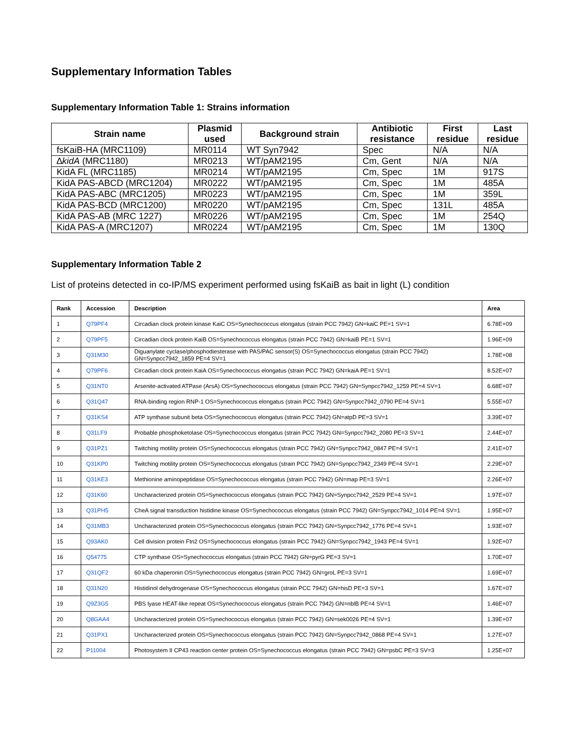Supplementary Information Tables
Supplementary Information Table 1: Strains information
| Strain name | Plasmid used | Background strain | Antibiotic resistance | First residue | Last residue |
| --- | --- | --- | --- | --- | --- |
| fsKaiB-HA (MRC1109) | MR0114 | WT Syn7942 | Spec | N/A | N/A |
| ∆ kidA (MRC1180) | MR0213 | WT/pAM2195 | Cm, Gent | N/A | N/A |
| KidA FL (MRC1185) | MR0214 | WT/pAM2195 | Cm, Spec | 1M | 917S |
| KidA PAS-ABCD (MRC1204) | MR0222 | WT/pAM2195 | Cm, Spec | 1M | 485A |
| KidA PAS-ABC (MRC1205) | MR0223 | WT/pAM2195 | Cm, Spec | 1M | 359L |
| KidA PAS-BCD (MRC1200) | MR0220 | WT/pAM2195 | Cm, Spec | 131L | 485A |
| KidA PAS-AB (MRC 1227) | MR0226 | WT/pAM2195 | Cm, Spec | 1M | 254Q |
| KidA PAS-A (MRC1207) | MR0224 | WT/pAM2195 | Cm, Spec | 1M | 130Q |
Supplementary Information Table 2
List of proteins detected in co-IP/MS experiment performed using fsKaiB as bait in light (L) condition
| Rank | Accession | Description | Area |
| --- | --- | --- | --- |
| 1 | Q79PF4 | Circadian clock protein kinase KaiC OS=Synechococcus elongatus (strain PCC 7942) GN=kaiC PE=1 SV=1 | 6.78E+09 |
| 2 | Q79PF5 | Circadian clock protein KaiB OS=Synechococcus elongatus (strain PCC 7942) GN=kaiB PE=1 SV=1 | 1.96E+09 |
| 3 | Q31M30 | Diguanylate cyclase/phosphodiesterase with PAS/PAC sensor(S) OS=Synechococcus elongatus (strain PCC 7942) GN=Synpcc7942_1859 PE=4 SV=1 | 1.78E+08 |
| 4 | Q79PF6 | Circadian clock protein KaiA OS=Synechococcus elongatus (strain PCC 7942) GN=kaiA PE=1 SV=1 | 8.52E+07 |
| 5 | Q31NT0 | Arsenite-activated ATPase (ArsA) OS=Synechococcus elongatus (strain PCC 7942) GN=Synpcc7942_1259 PE=4 SV=1 | 6.68E+07 |
| 6 | Q31Q47 | RNA-binding region RNP-1 OS=Synechococcus elongatus (strain PCC 7942) GN=Synpcc7942_0790 PE=4 SV=1 | 5.55E+07 |
| 7 | Q31KS4 | ATP synthase subunit beta OS=Synechococcus elongatus (strain PCC 7942) GN=atpD PE=3 SV=1 | 3.39E+07 |
| 8 | Q31LF9 | Probable phosphoketolase OS=Synechococcus elongatus (strain PCC 7942) GN=Synpcc7942_2080 PE=3 SV=1 | 2.44E+07 |
| 9 | Q31PZ1 | Twitching motility protein OS=Synechococcus elongatus (strain PCC 7942) GN=Synpcc7942_0847 PE=4 SV=1 | 2.41E+07 |
| 10 | Q31KP0 | Twitching motility protein OS=Synechococcus elongatus (strain PCC 7942) GN=Synpcc7942_2349 PE=4 SV=1 | 2.29E+07 |
| 11 | Q31KE3 | Methionine aminopeptidase OS=Synechococcus elongatus (strain PCC 7942) GN=map PE=3 SV=1 | 2.26E+07 |
| 12 | Q31K60 | Uncharacterized protein OS=Synechococcus elongatus (strain PCC 7942) GN=Synpcc7942_2529 PE=4 SV=1 | 1.97E+07 |
| 13 | Q31PH5 | CheA signal transduction histidine kinase OS=Synechococcus elongatus (strain PCC 7942) GN=Synpcc7942_1014 PE=4 SV=1 | 1.95E+07 |
| 14 | Q31MB3 | Uncharacterized protein OS=Synechococcus elongatus (strain PCC 7942) GN=Synpcc7942_1776 PE=4 SV=1 | 1.93E+07 |
| 15 | Q93AK0 | Cell division protein Ftn2 OS=Synechococcus elongatus (strain PCC 7942) GN=Synpcc7942_1943 PE=4 SV=1 | 1.92E+07 |
| 16 | Q54775 | CTP synthase OS=Synechococcus elongatus (strain PCC 7942) GN=pyrG PE=3 SV=1 | 1.70E+07 |
| 17 | Q31QF2 | 60 kDa chaperonin OS=Synechococcus elongatus (strain PCC 7942) GN=groL PE=3 SV=1 | 1.69E+07 |
| 18 | Q31N20 | Histidinol dehydrogenase OS=Synechococcus elongatus (strain PCC 7942) GN=hisD PE=3 SV=1 | 1.67E+07 |
| 19 | Q9Z3G5 | PBS lyase HEAT-like repeat OS=Synechococcus elongatus (strain PCC 7942) GN=nblB PE=4 SV=1 | 1.46E+07 |
| 20 | Q8GAA4 | Uncharacterized protein OS=Synechococcus elongatus (strain PCC 7942) GN=sek0026 PE=4 SV=1 | 1.39E+07 |
| 21 | Q31PX1 | Uncharacterized protein OS=Synechococcus elongatus (strain PCC 7942) GN=Synpcc7942_0868 PE=4 SV=1 | 1.27E+07 |
| 22 | P11004 | Photosystem II CP43 reaction center protein OS=Synechococcus elongatus (strain PCC 7942) GN=psbC PE=3 SV=3 | 1.25E+07 |